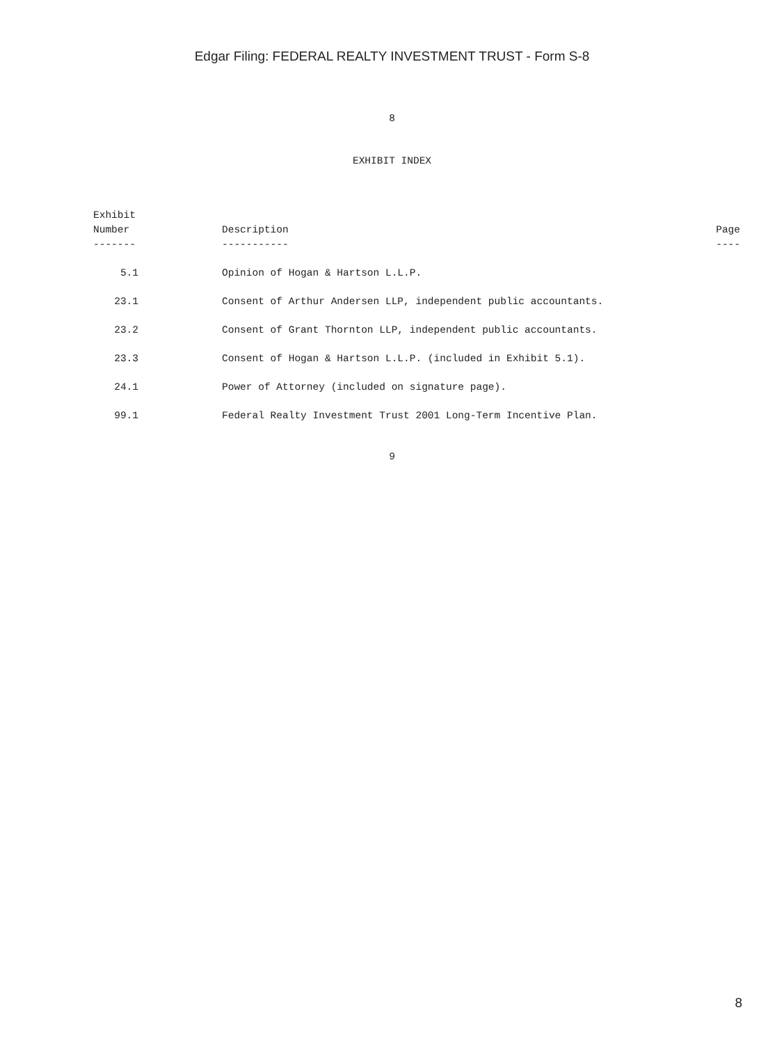Edgar Filing: FEDERAL REALTY INVESTMENT TRUST - Form S-8
8
EXHIBIT INDEX
| Exhibit Number ------- | Description ----------- | Page ---- |
| --- | --- | --- |
| 5.1 | Opinion of Hogan & Hartson L.L.P. | |
| 23.1 | Consent of Arthur Andersen LLP, independent public accountants. | |
| 23.2 | Consent of Grant Thornton LLP, independent public accountants. | |
| 23.3 | Consent of Hogan & Hartson L.L.P. (included in Exhibit 5.1). | |
| 24.1 | Power of Attorney (included on signature page). | |
| 99.1 | Federal Realty Investment Trust 2001 Long-Term Incentive Plan. | |
9
8